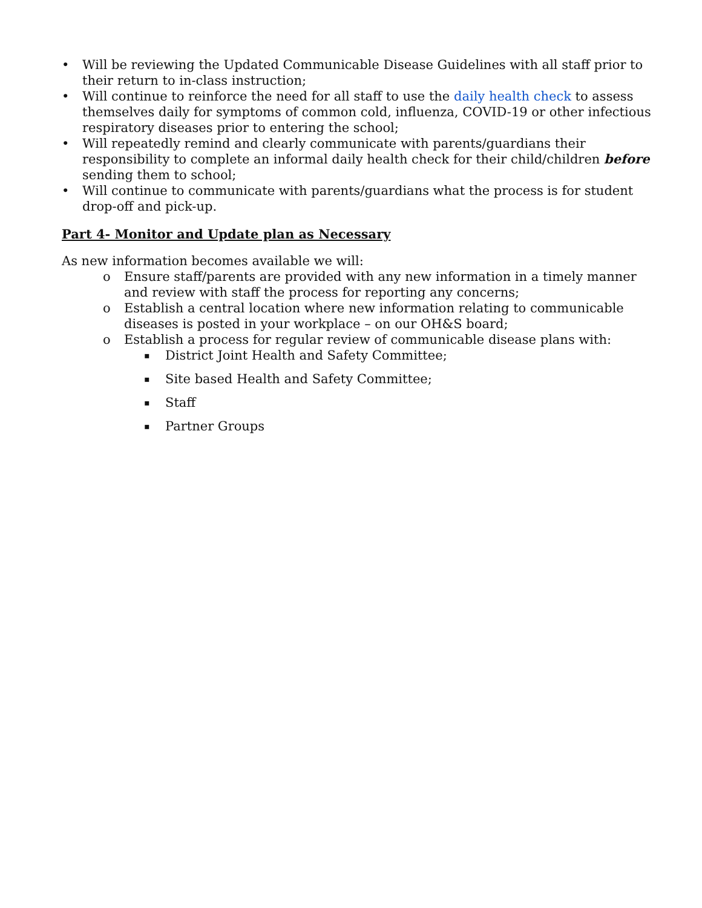• Will be reviewing the Updated Communicable Disease Guidelines with all staff prior to their return to in-class instruction;
• Will continue to reinforce the need for all staff to use the daily health check to assess themselves daily for symptoms of common cold, influenza, COVID-19 or other infectious respiratory diseases prior to entering the school;
• Will repeatedly remind and clearly communicate with parents/guardians their responsibility to complete an informal daily health check for their child/children before sending them to school;
• Will continue to communicate with parents/guardians what the process is for student drop-off and pick-up.
Part 4- Monitor and Update plan as Necessary
As new information becomes available we will:
o Ensure staff/parents are provided with any new information in a timely manner and review with staff the process for reporting any concerns;
o Establish a central location where new information relating to communicable diseases is posted in your workplace – on our OH&S board;
o Establish a process for regular review of communicable disease plans with:
▪ District Joint Health and Safety Committee;
▪ Site based Health and Safety Committee;
▪ Staff
▪ Partner Groups